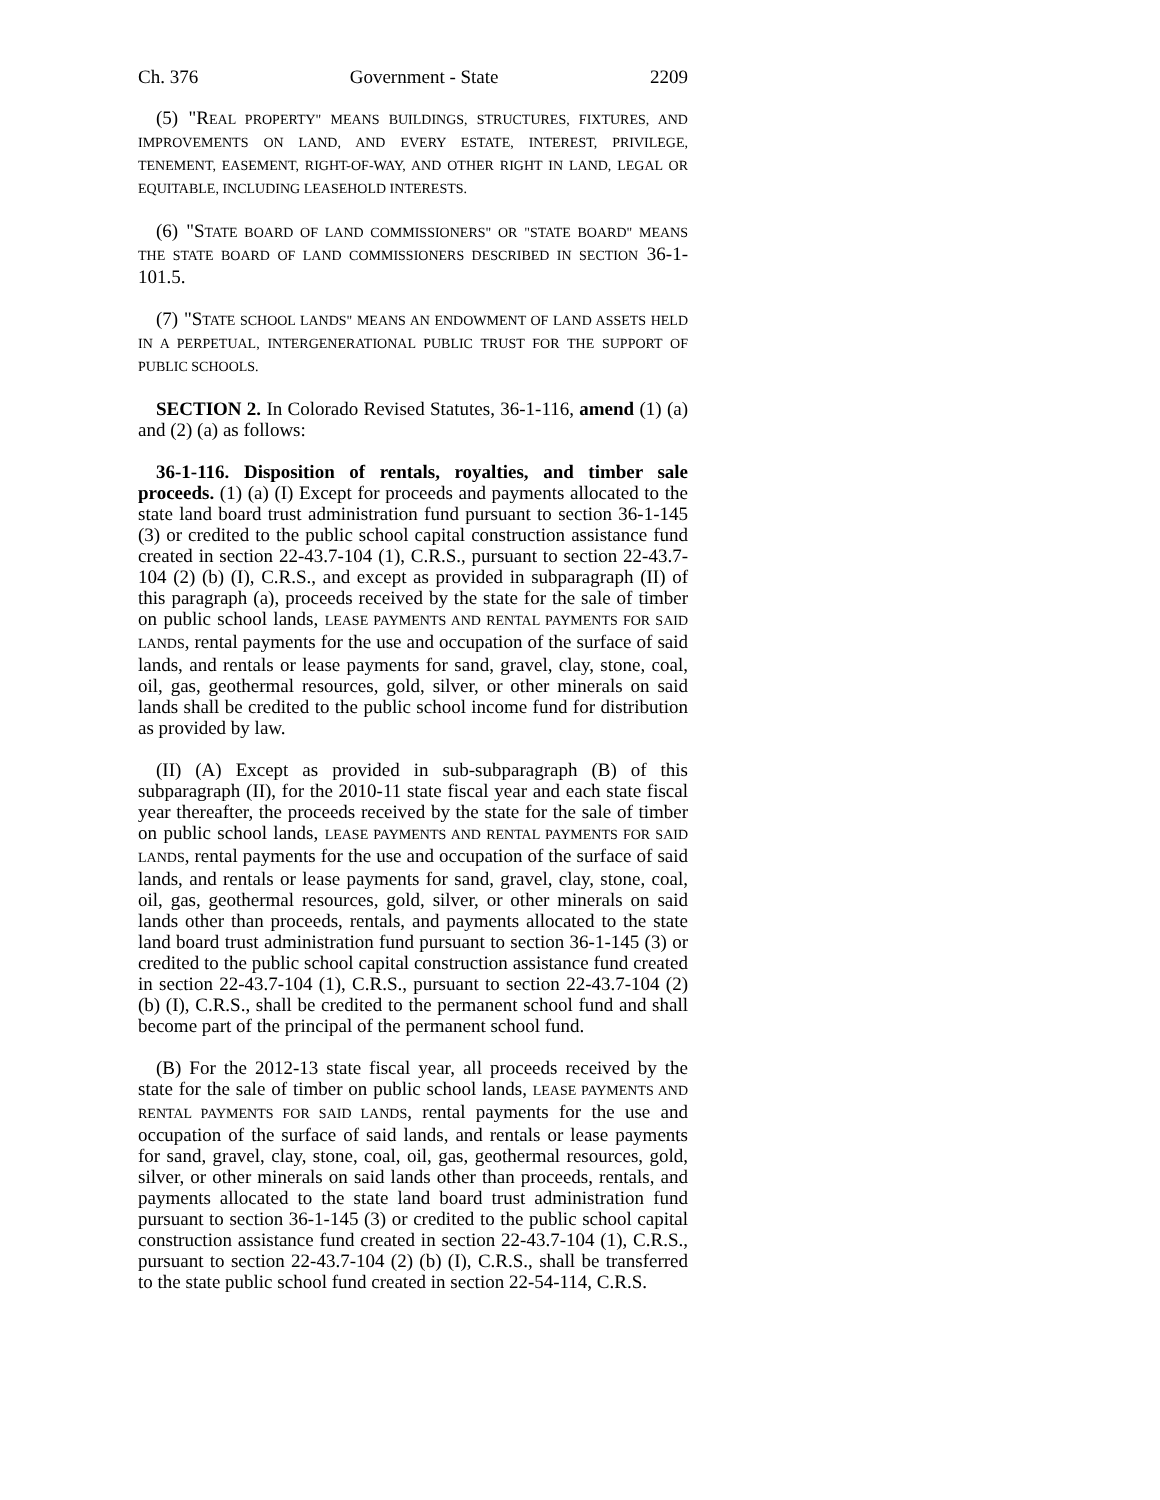Ch. 376 Government - State 2209
(5) "REAL PROPERTY" MEANS BUILDINGS, STRUCTURES, FIXTURES, AND IMPROVEMENTS ON LAND, AND EVERY ESTATE, INTEREST, PRIVILEGE, TENEMENT, EASEMENT, RIGHT-OF-WAY, AND OTHER RIGHT IN LAND, LEGAL OR EQUITABLE, INCLUDING LEASEHOLD INTERESTS.
(6) "STATE BOARD OF LAND COMMISSIONERS" OR "STATE BOARD" MEANS THE STATE BOARD OF LAND COMMISSIONERS DESCRIBED IN SECTION 36-1-101.5.
(7) "STATE SCHOOL LANDS" MEANS AN ENDOWMENT OF LAND ASSETS HELD IN A PERPETUAL, INTERGENERATIONAL PUBLIC TRUST FOR THE SUPPORT OF PUBLIC SCHOOLS.
SECTION 2. In Colorado Revised Statutes, 36-1-116, amend (1) (a) and (2) (a) as follows:
36-1-116. Disposition of rentals, royalties, and timber sale proceeds. (1) (a) (I) Except for proceeds and payments allocated to the state land board trust administration fund pursuant to section 36-1-145 (3) or credited to the public school capital construction assistance fund created in section 22-43.7-104 (1), C.R.S., pursuant to section 22-43.7-104 (2) (b) (I), C.R.S., and except as provided in subparagraph (II) of this paragraph (a), proceeds received by the state for the sale of timber on public school lands, LEASE PAYMENTS AND RENTAL PAYMENTS FOR SAID LANDS, rental payments for the use and occupation of the surface of said lands, and rentals or lease payments for sand, gravel, clay, stone, coal, oil, gas, geothermal resources, gold, silver, or other minerals on said lands shall be credited to the public school income fund for distribution as provided by law.
(II) (A) Except as provided in sub-subparagraph (B) of this subparagraph (II), for the 2010-11 state fiscal year and each state fiscal year thereafter, the proceeds received by the state for the sale of timber on public school lands, LEASE PAYMENTS AND RENTAL PAYMENTS FOR SAID LANDS, rental payments for the use and occupation of the surface of said lands, and rentals or lease payments for sand, gravel, clay, stone, coal, oil, gas, geothermal resources, gold, silver, or other minerals on said lands other than proceeds, rentals, and payments allocated to the state land board trust administration fund pursuant to section 36-1-145 (3) or credited to the public school capital construction assistance fund created in section 22-43.7-104 (1), C.R.S., pursuant to section 22-43.7-104 (2) (b) (I), C.R.S., shall be credited to the permanent school fund and shall become part of the principal of the permanent school fund.
(B) For the 2012-13 state fiscal year, all proceeds received by the state for the sale of timber on public school lands, LEASE PAYMENTS AND RENTAL PAYMENTS FOR SAID LANDS, rental payments for the use and occupation of the surface of said lands, and rentals or lease payments for sand, gravel, clay, stone, coal, oil, gas, geothermal resources, gold, silver, or other minerals on said lands other than proceeds, rentals, and payments allocated to the state land board trust administration fund pursuant to section 36-1-145 (3) or credited to the public school capital construction assistance fund created in section 22-43.7-104 (1), C.R.S., pursuant to section 22-43.7-104 (2) (b) (I), C.R.S., shall be transferred to the state public school fund created in section 22-54-114, C.R.S.